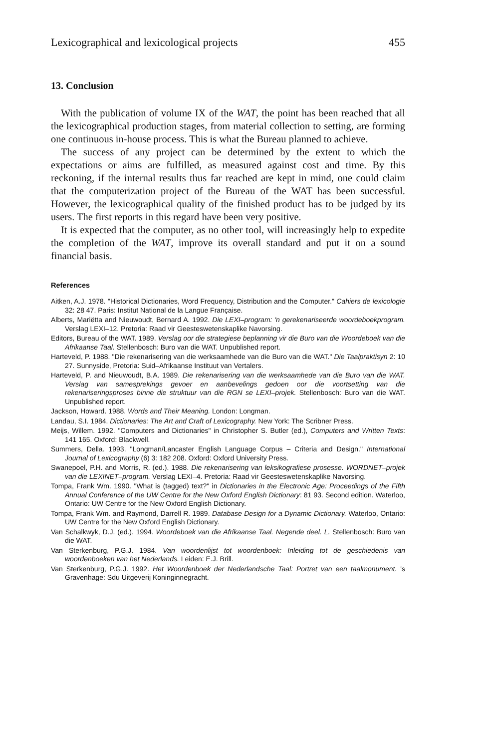Lexicographical and lexicological projects 455
13. Conclusion
With the publication of volume IX of the WAT, the point has been reached that all the lexicographical production stages, from material collection to setting, are forming one continuous in-house process. This is what the Bureau planned to achieve.
The success of any project can be determined by the extent to which the expectations or aims are fulfilled, as measured against cost and time. By this reckoning, if the internal results thus far reached are kept in mind, one could claim that the computerization project of the Bureau of the WAT has been successful. However, the lexicographical quality of the finished product has to be judged by its users. The first reports in this regard have been very positive.
It is expected that the computer, as no other tool, will increasingly help to expedite the completion of the WAT, improve its overall standard and put it on a sound financial basis.
References
Aitken, A.J. 1978. "Historical Dictionaries, Word Frequency, Distribution and the Computer." Cahiers de lexicologie 32: 28 47. Paris: Institut National de la Langue Française.
Alberts, Mariëtta and Nieuwoudt, Bernard A. 1992. Die LEXI–program: 'n gerekenariseerde woordeboekprogram. Verslag LEXI–12. Pretoria: Raad vir Geesteswetenskaplike Navorsing.
Editors, Bureau of the WAT. 1989. Verslag oor die strategiese beplanning vir die Buro van die Woordeboek van die Afrikaanse Taal. Stellenbosch: Buro van die WAT. Unpublished report.
Harteveld, P. 1988. "Die rekenarisering van die werksaamhede van die Buro van die WAT." Die Taalpraktisyn 2: 10 27. Sunnyside, Pretoria: Suid–Afrikaanse Instituut van Vertalers.
Harteveld, P. and Nieuwoudt, B.A. 1989. Die rekenarisering van die werksaamhede van die Buro van die WAT. Verslag van samesprekings gevoer en aanbevelings gedoen oor die voortsetting van die rekenariseringsproses binne die struktuur van die RGN se LEXI–projek. Stellenbosch: Buro van die WAT. Unpublished report.
Jackson, Howard. 1988. Words and Their Meaning. London: Longman.
Landau, S.I. 1984. Dictionaries: The Art and Craft of Lexicography. New York: The Scribner Press.
Meijs, Willem. 1992. "Computers and Dictionaries" in Christopher S. Butler (ed.), Computers and Written Texts: 141 165. Oxford: Blackwell.
Summers, Della. 1993. "Longman/Lancaster English Language Corpus – Criteria and Design." International Journal of Lexicography (6) 3: 182 208. Oxford: Oxford University Press.
Swanepoel, P.H. and Morris, R. (ed.). 1988. Die rekenarisering van leksikografiese prosesse. WORDNET–projek van die LEXINET–program. Verslag LEXI–4. Pretoria: Raad vir Geesteswetenskaplike Navorsing.
Tompa, Frank Wm. 1990. "What is (tagged) text?" in Dictionaries in the Electronic Age: Proceedings of the Fifth Annual Conference of the UW Centre for the New Oxford English Dictionary: 81 93. Second edition. Waterloo, Ontario: UW Centre for the New Oxford English Dictionary.
Tompa, Frank Wm. and Raymond, Darrell R. 1989. Database Design for a Dynamic Dictionary. Waterloo, Ontario: UW Centre for the New Oxford English Dictionary.
Van Schalkwyk, D.J. (ed.). 1994. Woordeboek van die Afrikaanse Taal. Negende deel. L. Stellenbosch: Buro van die WAT.
Van Sterkenburg, P.G.J. 1984. Van woordenlijst tot woordenboek: Inleiding tot de geschiedenis van woordenboeken van het Nederlands. Leiden: E.J. Brill.
Van Sterkenburg, P.G.J. 1992. Het Woordenboek der Nederlandsche Taal: Portret van een taalmonument. 's Gravenhage: Sdu Uitgeverij Koninginnegracht.